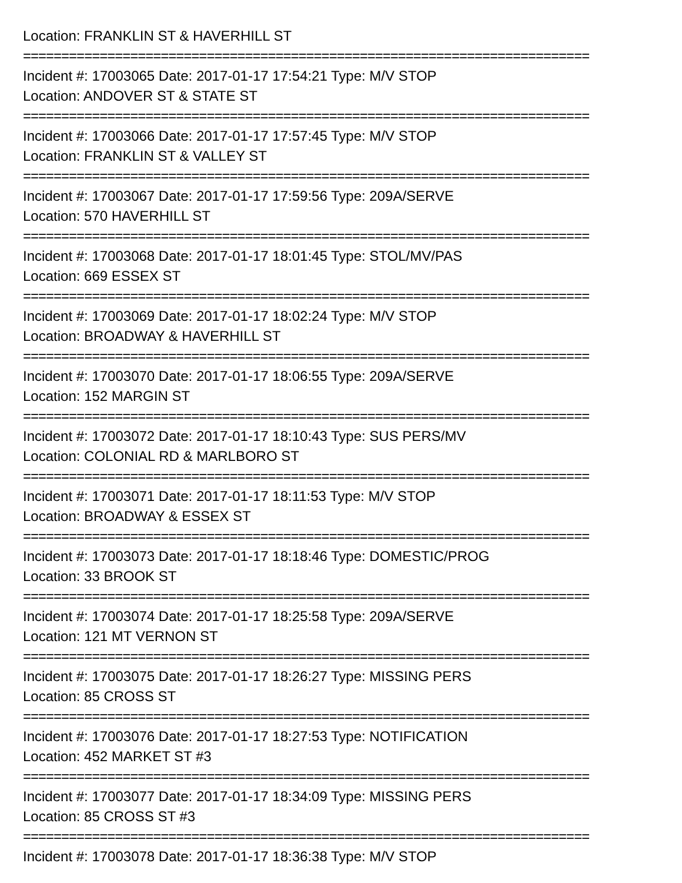Location: FRANKLIN ST & HAVERHILL ST
==========================================================================
Incident #: 17003065 Date: 2017-01-17 17:54:21 Type: M/V STOP
Location: ANDOVER ST & STATE ST
==========================================================================
Incident #: 17003066 Date: 2017-01-17 17:57:45 Type: M/V STOP
Location: FRANKLIN ST & VALLEY ST
==========================================================================
Incident #: 17003067 Date: 2017-01-17 17:59:56 Type: 209A/SERVE
Location: 570 HAVERHILL ST
==========================================================================
Incident #: 17003068 Date: 2017-01-17 18:01:45 Type: STOL/MV/PAS
Location: 669 ESSEX ST
==========================================================================
Incident #: 17003069 Date: 2017-01-17 18:02:24 Type: M/V STOP
Location: BROADWAY & HAVERHILL ST
==========================================================================
Incident #: 17003070 Date: 2017-01-17 18:06:55 Type: 209A/SERVE
Location: 152 MARGIN ST
==========================================================================
Incident #: 17003072 Date: 2017-01-17 18:10:43 Type: SUS PERS/MV
Location: COLONIAL RD & MARLBORO ST
==========================================================================
Incident #: 17003071 Date: 2017-01-17 18:11:53 Type: M/V STOP
Location: BROADWAY & ESSEX ST
==========================================================================
Incident #: 17003073 Date: 2017-01-17 18:18:46 Type: DOMESTIC/PROG
Location: 33 BROOK ST
==========================================================================
Incident #: 17003074 Date: 2017-01-17 18:25:58 Type: 209A/SERVE
Location: 121 MT VERNON ST
==========================================================================
Incident #: 17003075 Date: 2017-01-17 18:26:27 Type: MISSING PERS
Location: 85 CROSS ST
==========================================================================
Incident #: 17003076 Date: 2017-01-17 18:27:53 Type: NOTIFICATION
Location: 452 MARKET ST #3
==========================================================================
Incident #: 17003077 Date: 2017-01-17 18:34:09 Type: MISSING PERS
Location: 85 CROSS ST #3
==========================================================================
Incident #: 17003078 Date: 2017-01-17 18:36:38 Type: M/V STOP